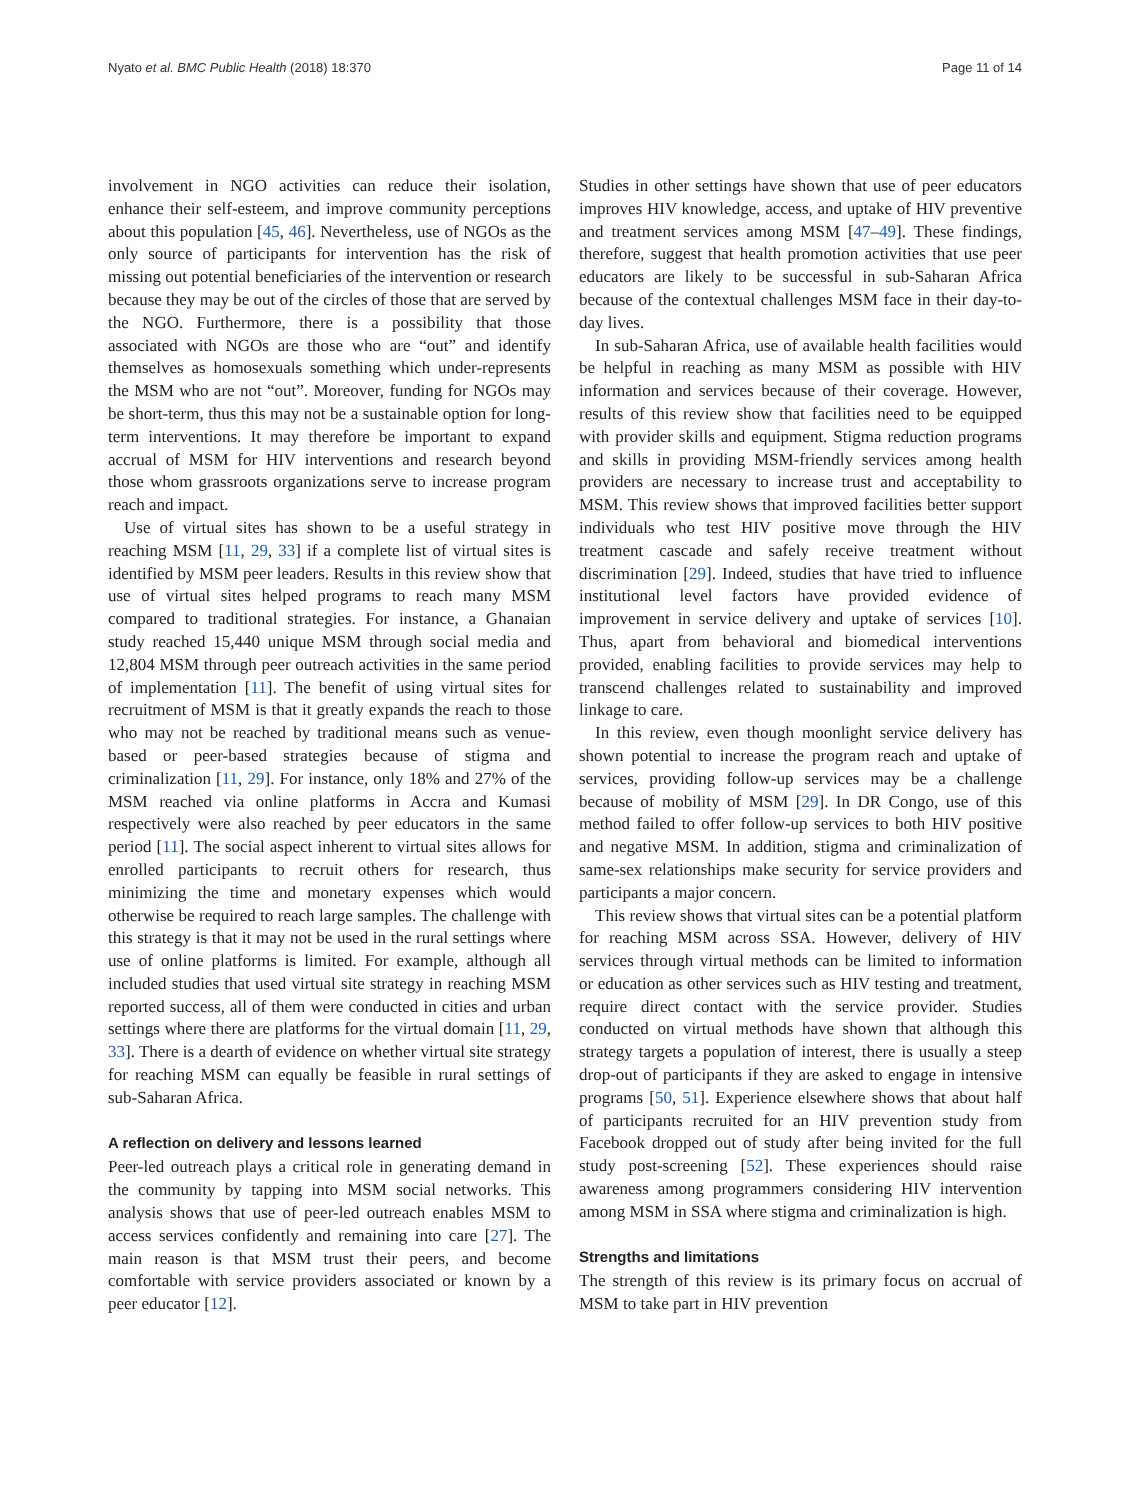Nyato et al. BMC Public Health (2018) 18:370 Page 11 of 14
involvement in NGO activities can reduce their isolation, enhance their self-esteem, and improve community perceptions about this population [45, 46]. Nevertheless, use of NGOs as the only source of participants for intervention has the risk of missing out potential beneficiaries of the intervention or research because they may be out of the circles of those that are served by the NGO. Furthermore, there is a possibility that those associated with NGOs are those who are “out” and identify themselves as homosexuals something which under-represents the MSM who are not “out”. Moreover, funding for NGOs may be short-term, thus this may not be a sustainable option for long-term interventions. It may therefore be important to expand accrual of MSM for HIV interventions and research beyond those whom grassroots organizations serve to increase program reach and impact.
Use of virtual sites has shown to be a useful strategy in reaching MSM [11, 29, 33] if a complete list of virtual sites is identified by MSM peer leaders. Results in this review show that use of virtual sites helped programs to reach many MSM compared to traditional strategies. For instance, a Ghanaian study reached 15,440 unique MSM through social media and 12,804 MSM through peer outreach activities in the same period of implementation [11]. The benefit of using virtual sites for recruitment of MSM is that it greatly expands the reach to those who may not be reached by traditional means such as venue-based or peer-based strategies because of stigma and criminalization [11, 29]. For instance, only 18% and 27% of the MSM reached via online platforms in Accra and Kumasi respectively were also reached by peer educators in the same period [11]. The social aspect inherent to virtual sites allows for enrolled participants to recruit others for research, thus minimizing the time and monetary expenses which would otherwise be required to reach large samples. The challenge with this strategy is that it may not be used in the rural settings where use of online platforms is limited. For example, although all included studies that used virtual site strategy in reaching MSM reported success, all of them were conducted in cities and urban settings where there are platforms for the virtual domain [11, 29, 33]. There is a dearth of evidence on whether virtual site strategy for reaching MSM can equally be feasible in rural settings of sub-Saharan Africa.
A reflection on delivery and lessons learned
Peer-led outreach plays a critical role in generating demand in the community by tapping into MSM social networks. This analysis shows that use of peer-led outreach enables MSM to access services confidently and remaining into care [27]. The main reason is that MSM trust their peers, and become comfortable with service providers associated or known by a peer educator [12].
Studies in other settings have shown that use of peer educators improves HIV knowledge, access, and uptake of HIV preventive and treatment services among MSM [47–49]. These findings, therefore, suggest that health promotion activities that use peer educators are likely to be successful in sub-Saharan Africa because of the contextual challenges MSM face in their day-to-day lives.
In sub-Saharan Africa, use of available health facilities would be helpful in reaching as many MSM as possible with HIV information and services because of their coverage. However, results of this review show that facilities need to be equipped with provider skills and equipment. Stigma reduction programs and skills in providing MSM-friendly services among health providers are necessary to increase trust and acceptability to MSM. This review shows that improved facilities better support individuals who test HIV positive move through the HIV treatment cascade and safely receive treatment without discrimination [29]. Indeed, studies that have tried to influence institutional level factors have provided evidence of improvement in service delivery and uptake of services [10]. Thus, apart from behavioral and biomedical interventions provided, enabling facilities to provide services may help to transcend challenges related to sustainability and improved linkage to care.
In this review, even though moonlight service delivery has shown potential to increase the program reach and uptake of services, providing follow-up services may be a challenge because of mobility of MSM [29]. In DR Congo, use of this method failed to offer follow-up services to both HIV positive and negative MSM. In addition, stigma and criminalization of same-sex relationships make security for service providers and participants a major concern.
This review shows that virtual sites can be a potential platform for reaching MSM across SSA. However, delivery of HIV services through virtual methods can be limited to information or education as other services such as HIV testing and treatment, require direct contact with the service provider. Studies conducted on virtual methods have shown that although this strategy targets a population of interest, there is usually a steep drop-out of participants if they are asked to engage in intensive programs [50, 51]. Experience elsewhere shows that about half of participants recruited for an HIV prevention study from Facebook dropped out of study after being invited for the full study post-screening [52]. These experiences should raise awareness among programmers considering HIV intervention among MSM in SSA where stigma and criminalization is high.
Strengths and limitations
The strength of this review is its primary focus on accrual of MSM to take part in HIV prevention